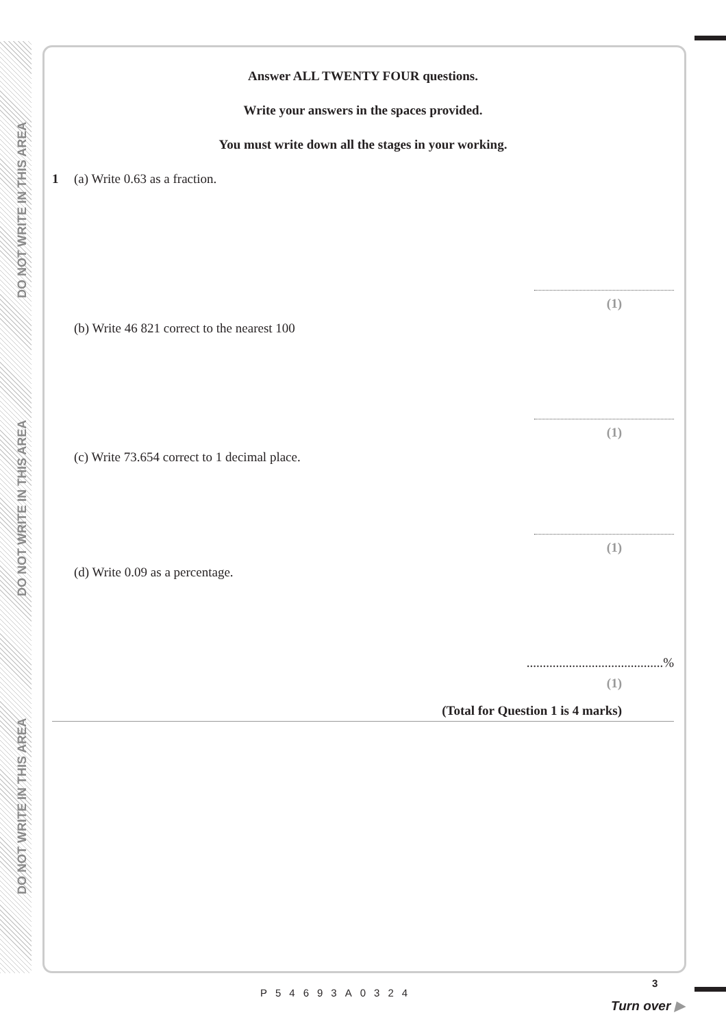DO NOT WRITE IN THIS AREA
DO NOT WRITE IN THIS AREA
DO NOT WRITE IN THIS AREA
Answer ALL TWENTY FOUR questions.
Write your answers in the spaces provided.
You must write down all the stages in your working.
1 (a) Write 0.63 as a fraction.
(1)
(b) Write 46 821 correct to the nearest 100
(1)
(c) Write 73.654 correct to 1 decimal place.
(1)
(d) Write 0.09 as a percentage.
..........................................%
(1)
(Total for Question 1 is 4 marks)
P54693A0324
3
Turn over ▶